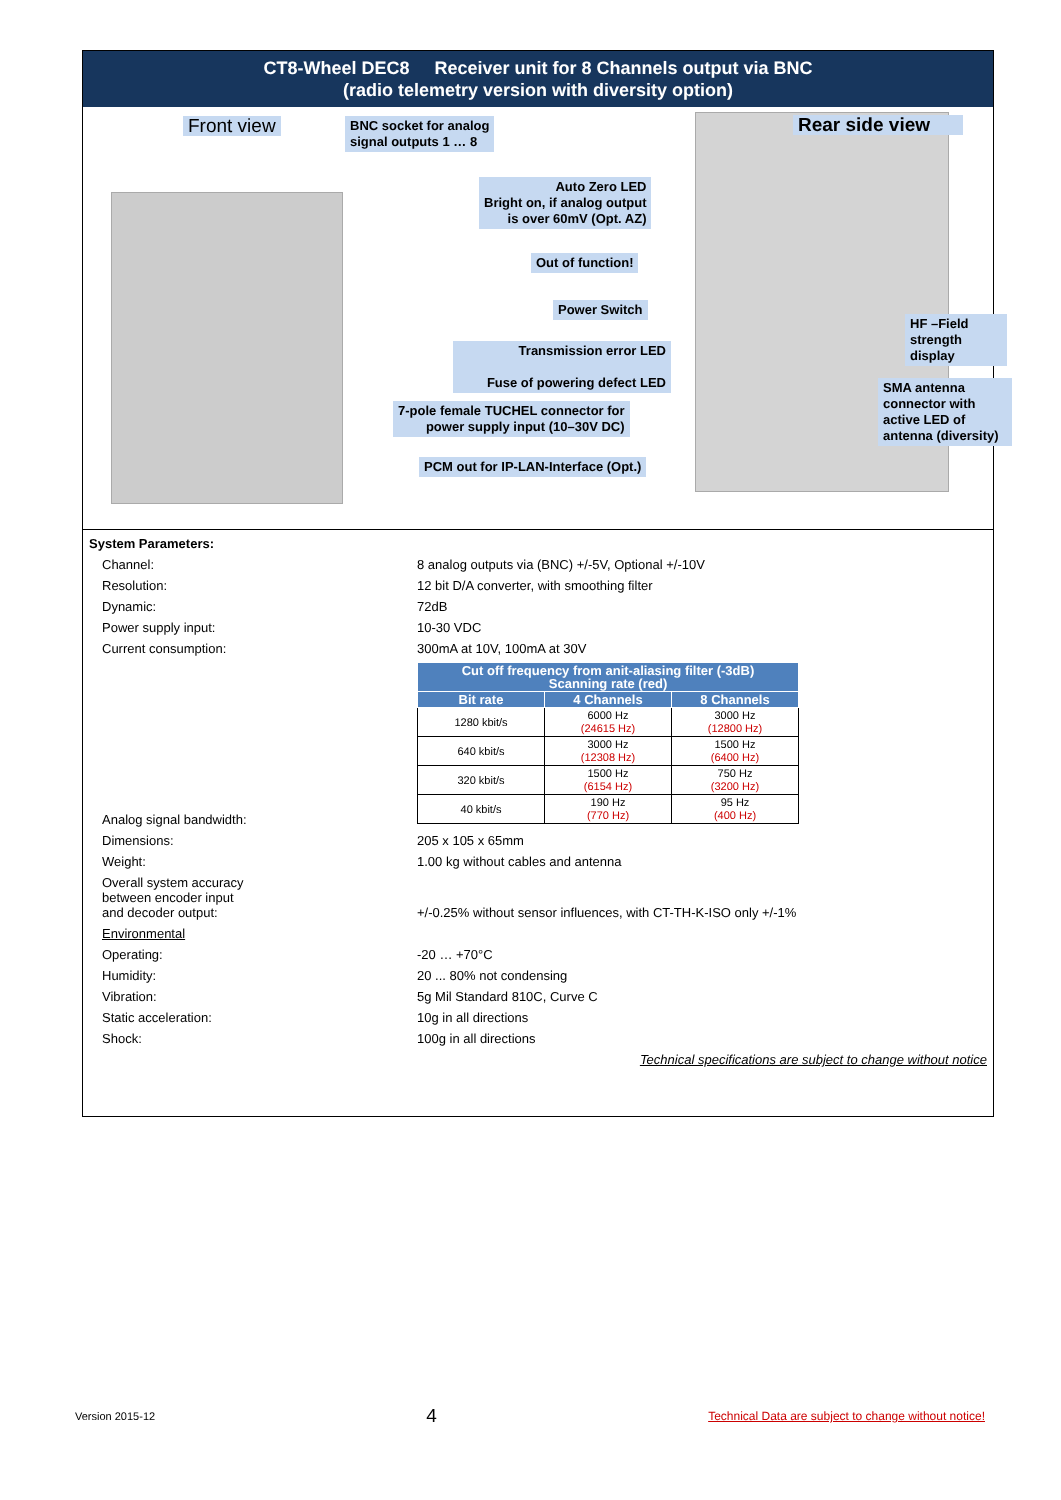CT8-Wheel DEC8 Receiver unit for 8 Channels output via BNC
(radio telemetry version with diversity option)
Front view
BNC socket for analog
signal outputs 1 … 8
Rear side view
Auto Zero LED
Bright on, if analog output
is over 60mV (Opt. AZ)
Out of function!
Power Switch
Transmission error LED
Fuse of powering defect LED
7-pole female TUCHEL connector for
power supply input (10–30V DC)
PCM out for IP-LAN-Interface (Opt.)
HF –Field strength display
SMA antenna connector with active LED of antenna (diversity)
System Parameters:
Channel: 8 analog outputs via (BNC) +/-5V, Optional +/-10V
Resolution: 12 bit D/A converter, with smoothing filter
Dynamic: 72dB
Power supply input: 10-30 VDC
Current consumption: 300mA at 10V, 100mA at 30V
| Cut off frequency from anit-aliasing filter (-3dB) Scanning rate (red) | | |
| --- | --- | --- |
| Bit rate | 4 Channels | 8 Channels |
| 1280 kbit/s | 6000 Hz (24615 Hz) | 3000 Hz (12800 Hz) |
| 640 kbit/s | 3000 Hz (12308 Hz) | 1500 Hz (6400 Hz) |
| 320 kbit/s | 1500 Hz (6154 Hz) | 750 Hz (3200 Hz) |
| 40 kbit/s | 190 Hz (770 Hz) | 95 Hz (400 Hz) |
Analog signal bandwidth:
Dimensions: 205 x 105 x 65mm
Weight: 1.00 kg without cables and antenna
Overall system accuracy
between encoder input
and decoder output: +/-0.25% without sensor influences, with CT-TH-K-ISO only +/-1%
Environmental
Operating: -20 … +70°C
Humidity: 20 ... 80% not condensing
Vibration: 5g Mil Standard 810C, Curve C
Static acceleration: 10g in all directions
Shock: 100g in all directions
Technical specifications are subject to change without notice
Version 2015-12 4 Technical Data are subject to change without notice!